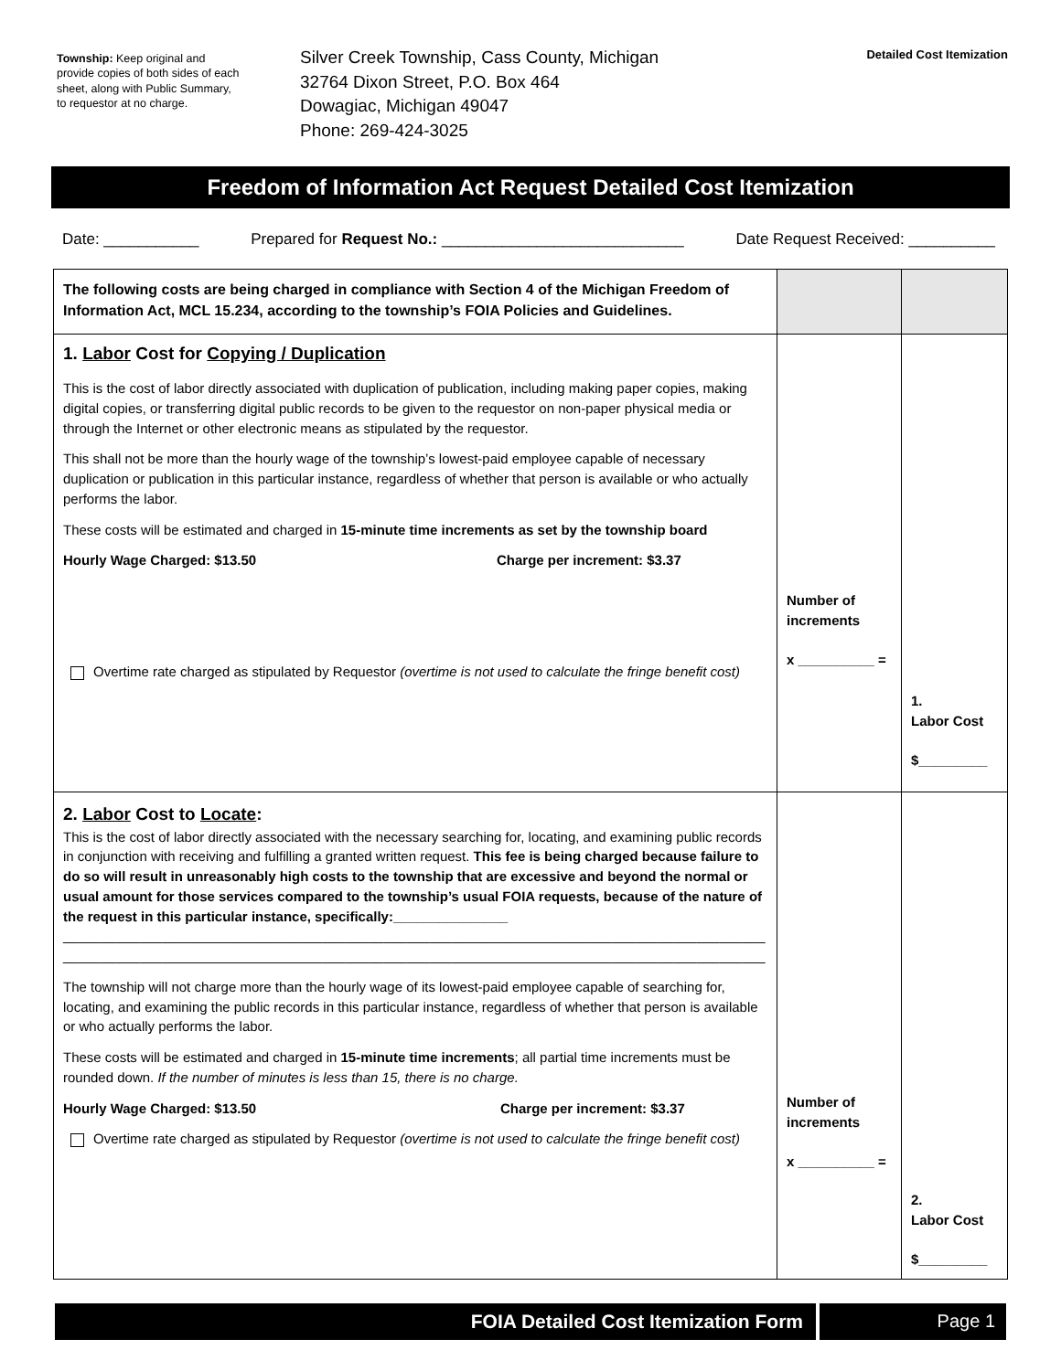Township: Keep original and provide copies of both sides of each sheet, along with Public Summary, to requestor at no charge.
Silver Creek Township, Cass County, Michigan
32764 Dixon Street, P.O. Box 464
Dowagiac, Michigan 49047
Phone: 269-424-3025
Detailed Cost Itemization
Freedom of Information Act Request Detailed Cost Itemization
Date: ___________ Prepared for Request No.: ____________________________ Date Request Received: __________
| The following costs are being charged in compliance with Section 4 of the Michigan Freedom of Information Act, MCL 15.234, according to the township’s FOIA Policies and Guidelines. | | |
| 1. Labor Cost for Copying / Duplication This is the cost of labor directly associated with duplication of publication, including making paper copies, making digital copies, or transferring digital public records to be given to the requestor on non-paper physical media or through the Internet or other electronic means as stipulated by the requestor. This shall not be more than the hourly wage of the township’s lowest-paid employee capable of necessary duplication or publication in this particular instance, regardless of whether that person is available or who actually performs the labor. These costs will be estimated and charged in 15-minute time increments as set by the township board Hourly Wage Charged: $13.50 Charge per increment: $3.37 Overtime rate charged as stipulated by Requestor (overtime is not used to calculate the fringe benefit cost) | Number of increments x __________ = | 1. Labor Cost $_________ |
| 2. Labor Cost to Locate : This is the cost of labor directly associated with the necessary searching for, locating, and examining public records in conjunction with receiving and fulfilling a granted written request. This fee is being charged because failure to do so will result in unreasonably high costs to the township that are excessive and beyond the normal or usual amount for those services compared to the township’s usual FOIA requests, because of the nature of the request in this particular instance, specifically:_______________ ____________________________________________________________________________________________ ____________________________________________________________________________________________ The township will not charge more than the hourly wage of its lowest-paid employee capable of searching for, locating, and examining the public records in this particular instance, regardless of whether that person is available or who actually performs the labor. These costs will be estimated and charged in 15-minute time increments ; all partial time increments must be rounded down. If the number of minutes is less than 15, there is no charge. Hourly Wage Charged: $13.50 Charge per increment: $3.37 Overtime rate charged as stipulated by Requestor (overtime is not used to calculate the fringe benefit cost) | Number of increments x __________ = | 2. Labor Cost $_________ |
FOIA Detailed Cost Itemization Form
Page 1